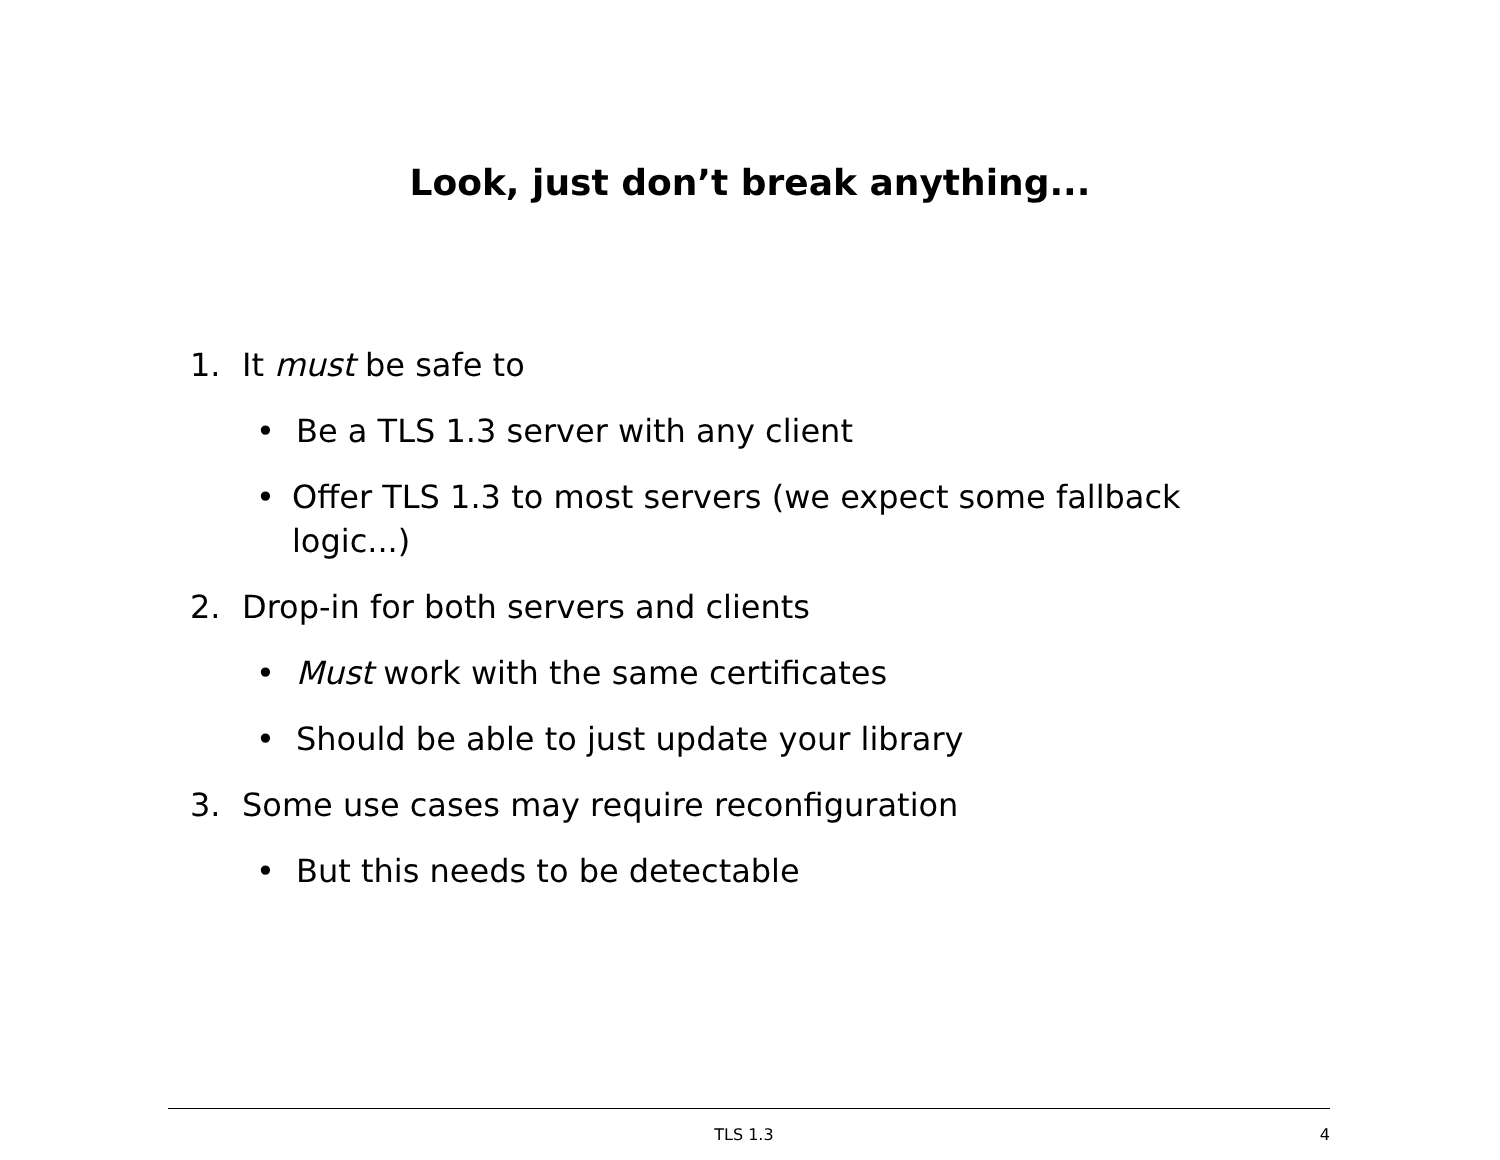Look, just don’t break anything...
1. It must be safe to
• Be a TLS 1.3 server with any client
• Offer TLS 1.3 to most servers (we expect some fallback logic...)
2. Drop-in for both servers and clients
• Must work with the same certificates
• Should be able to just update your library
3. Some use cases may require reconfiguration
• But this needs to be detectable
TLS 1.3 4